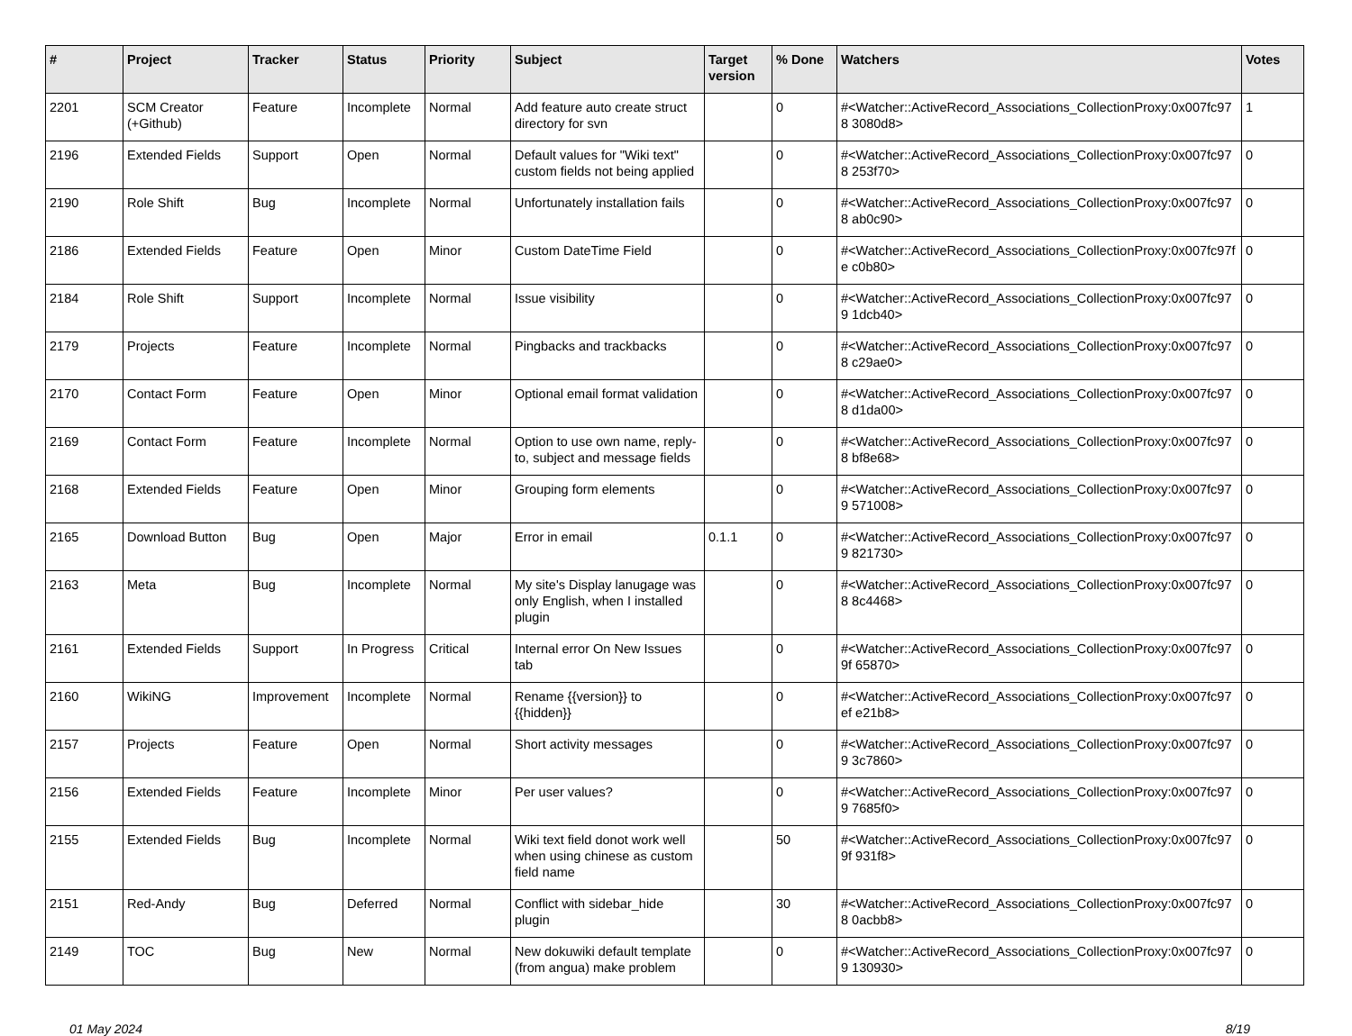| # | Project | Tracker | Status | Priority | Subject | Target version | % Done | Watchers | Votes |
| --- | --- | --- | --- | --- | --- | --- | --- | --- | --- |
| 2201 | SCM Creator (+Github) | Feature | Incomplete | Normal | Add feature auto create struct directory for svn | | 0 | #<Watcher::ActiveRecord_Associations_CollectionProxy:0x007fc978 3080d8> | 1 |
| 2196 | Extended Fields | Support | Open | Normal | Default values for "Wiki text" custom fields not being applied | | 0 | #<Watcher::ActiveRecord_Associations_CollectionProxy:0x007fc978 253f70> | 0 |
| 2190 | Role Shift | Bug | Incomplete | Normal | Unfortunately installation fails | | 0 | #<Watcher::ActiveRecord_Associations_CollectionProxy:0x007fc978 ab0c90> | 0 |
| 2186 | Extended Fields | Feature | Open | Minor | Custom DateTime Field | | 0 | #<Watcher::ActiveRecord_Associations_CollectionProxy:0x007fc97fe c0b80> | 0 |
| 2184 | Role Shift | Support | Incomplete | Normal | Issue visibility | | 0 | #<Watcher::ActiveRecord_Associations_CollectionProxy:0x007fc979 1dcb40> | 0 |
| 2179 | Projects | Feature | Incomplete | Normal | Pingbacks and trackbacks | | 0 | #<Watcher::ActiveRecord_Associations_CollectionProxy:0x007fc978 c29ae0> | 0 |
| 2170 | Contact Form | Feature | Open | Minor | Optional email format validation | | 0 | #<Watcher::ActiveRecord_Associations_CollectionProxy:0x007fc978 d1da00> | 0 |
| 2169 | Contact Form | Feature | Incomplete | Normal | Option to use own name, reply-to, subject and message fields | | 0 | #<Watcher::ActiveRecord_Associations_CollectionProxy:0x007fc978 bf8e68> | 0 |
| 2168 | Extended Fields | Feature | Open | Minor | Grouping form elements | | 0 | #<Watcher::ActiveRecord_Associations_CollectionProxy:0x007fc979 571008> | 0 |
| 2165 | Download Button | Bug | Open | Major | Error in email | 0.1.1 | 0 | #<Watcher::ActiveRecord_Associations_CollectionProxy:0x007fc979 821730> | 0 |
| 2163 | Meta | Bug | Incomplete | Normal | My site's Display lanugage was only English, when I installed plugin | | 0 | #<Watcher::ActiveRecord_Associations_CollectionProxy:0x007fc978 8c4468> | 0 |
| 2161 | Extended Fields | Support | In Progress | Critical | Internal error On New Issues tab | | 0 | #<Watcher::ActiveRecord_Associations_CollectionProxy:0x007fc979f 65870> | 0 |
| 2160 | WikiNG | Improvement | Incomplete | Normal | Rename {{version}} to {{hidden}} | | 0 | #<Watcher::ActiveRecord_Associations_CollectionProxy:0x007fc97ef e21b8> | 0 |
| 2157 | Projects | Feature | Open | Normal | Short activity messages | | 0 | #<Watcher::ActiveRecord_Associations_CollectionProxy:0x007fc979 3c7860> | 0 |
| 2156 | Extended Fields | Feature | Incomplete | Minor | Per user values? | | 0 | #<Watcher::ActiveRecord_Associations_CollectionProxy:0x007fc979 7685f0> | 0 |
| 2155 | Extended Fields | Bug | Incomplete | Normal | Wiki text field donot work well when using chinese as custom field name | | 50 | #<Watcher::ActiveRecord_Associations_CollectionProxy:0x007fc979f 931f8> | 0 |
| 2151 | Red-Andy | Bug | Deferred | Normal | Conflict with sidebar_hide plugin | | 30 | #<Watcher::ActiveRecord_Associations_CollectionProxy:0x007fc978 0acbb8> | 0 |
| 2149 | TOC | Bug | New | Normal | New dokuwiki default template (from angua) make problem | | 0 | #<Watcher::ActiveRecord_Associations_CollectionProxy:0x007fc979 130930> | 0 |
01 May 2024 8/19